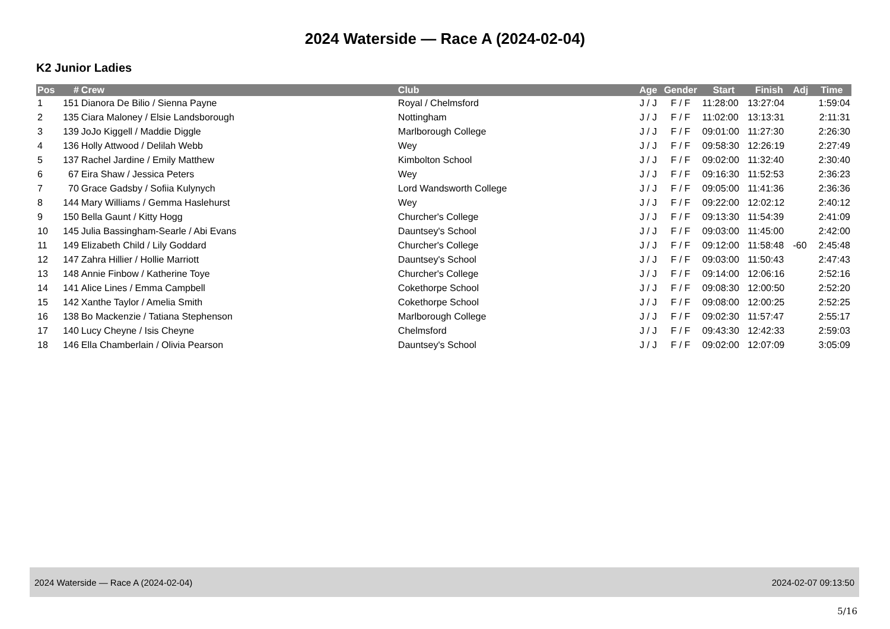2024 Waterside — Race A (2024-02-04)
K2 Junior Ladies
| Pos | # | Crew | Club | Age | Gender | Start | Finish | Adj | Time |
| --- | --- | --- | --- | --- | --- | --- | --- | --- | --- |
| 1 | 151 | Dianora De Bilio / Sienna Payne | Royal / Chelmsford | J / J | F / F | 11:28:00 | 13:27:04 | | 1:59:04 |
| 2 | 135 | Ciara Maloney / Elsie Landsborough | Nottingham | J / J | F / F | 11:02:00 | 13:13:31 | | 2:11:31 |
| 3 | 139 | JoJo Kiggell / Maddie Diggle | Marlborough College | J / J | F / F | 09:01:00 | 11:27:30 | | 2:26:30 |
| 4 | 136 | Holly Attwood / Delilah Webb | Wey | J / J | F / F | 09:58:30 | 12:26:19 | | 2:27:49 |
| 5 | 137 | Rachel Jardine / Emily Matthew | Kimbolton School | J / J | F / F | 09:02:00 | 11:32:40 | | 2:30:40 |
| 6 | 67 | Eira Shaw / Jessica Peters | Wey | J / J | F / F | 09:16:30 | 11:52:53 | | 2:36:23 |
| 7 | 70 | Grace Gadsby / Sofiia Kulynych | Lord Wandsworth College | J / J | F / F | 09:05:00 | 11:41:36 | | 2:36:36 |
| 8 | 144 | Mary Williams / Gemma Haslehurst | Wey | J / J | F / F | 09:22:00 | 12:02:12 | | 2:40:12 |
| 9 | 150 | Bella Gaunt / Kitty Hogg | Churcher's College | J / J | F / F | 09:13:30 | 11:54:39 | | 2:41:09 |
| 10 | 145 | Julia Bassingham-Searle / Abi Evans | Dauntsey's School | J / J | F / F | 09:03:00 | 11:45:00 | | 2:42:00 |
| 11 | 149 | Elizabeth Child / Lily Goddard | Churcher's College | J / J | F / F | 09:12:00 | 11:58:48 | -60 | 2:45:48 |
| 12 | 147 | Zahra Hillier / Hollie Marriott | Dauntsey's School | J / J | F / F | 09:03:00 | 11:50:43 | | 2:47:43 |
| 13 | 148 | Annie Finbow / Katherine Toye | Churcher's College | J / J | F / F | 09:14:00 | 12:06:16 | | 2:52:16 |
| 14 | 141 | Alice Lines / Emma Campbell | Cokethorpe School | J / J | F / F | 09:08:30 | 12:00:50 | | 2:52:20 |
| 15 | 142 | Xanthe Taylor / Amelia Smith | Cokethorpe School | J / J | F / F | 09:08:00 | 12:00:25 | | 2:52:25 |
| 16 | 138 | Bo Mackenzie / Tatiana Stephenson | Marlborough College | J / J | F / F | 09:02:30 | 11:57:47 | | 2:55:17 |
| 17 | 140 | Lucy Cheyne / Isis Cheyne | Chelmsford | J / J | F / F | 09:43:30 | 12:42:33 | | 2:59:03 |
| 18 | 146 | Ella Chamberlain / Olivia Pearson | Dauntsey's School | J / J | F / F | 09:02:00 | 12:07:09 | | 3:05:09 |
2024 Waterside — Race A (2024-02-04) 2024-02-07 09:13:50
5/16